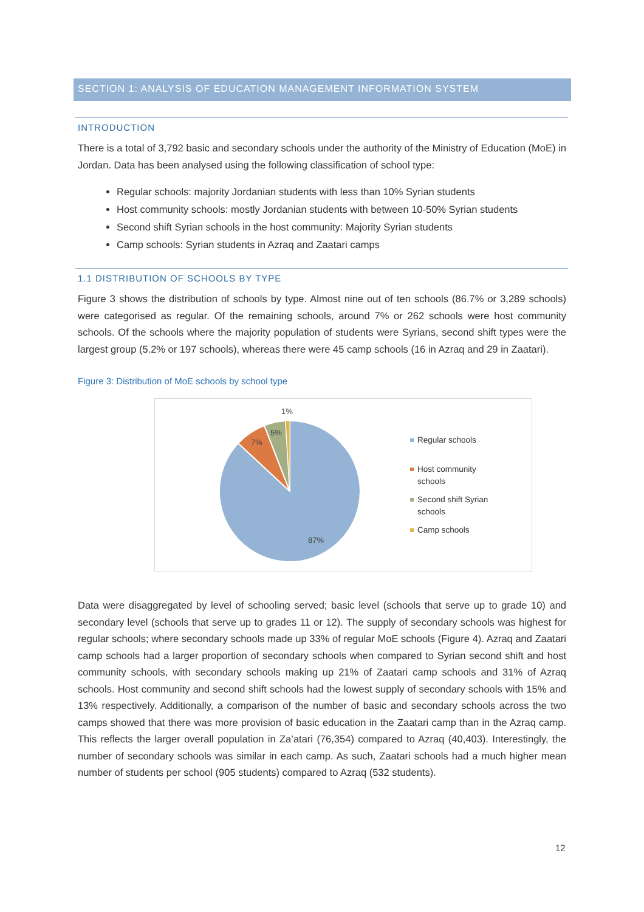SECTION 1: ANALYSIS OF EDUCATION MANAGEMENT INFORMATION SYSTEM
INTRODUCTION
There is a total of 3,792 basic and secondary schools under the authority of the Ministry of Education (MoE) in Jordan. Data has been analysed using the following classification of school type:
Regular schools: majority Jordanian students with less than 10% Syrian students
Host community schools: mostly Jordanian students with between 10-50% Syrian students
Second shift Syrian schools in the host community: Majority Syrian students
Camp schools: Syrian students in Azraq and Zaatari camps
1.1 DISTRIBUTION OF SCHOOLS BY TYPE
Figure 3 shows the distribution of schools by type. Almost nine out of ten schools (86.7% or 3,289 schools) were categorised as regular. Of the remaining schools, around 7% or 262 schools were host community schools. Of the schools where the majority population of students were Syrians, second shift types were the largest group (5.2% or 197 schools), whereas there were 45 camp schools (16 in Azraq and 29 in Zaatari).
Figure 3: Distribution of MoE schools by school type
1%
5%
7%
87%
Regular schools
Host community schools
Second shift Syrian schools
Camp schools
Data were disaggregated by level of schooling served; basic level (schools that serve up to grade 10) and secondary level (schools that serve up to grades 11 or 12). The supply of secondary schools was highest for regular schools; where secondary schools made up 33% of regular MoE schools (Figure 4). Azraq and Zaatari camp schools had a larger proportion of secondary schools when compared to Syrian second shift and host community schools, with secondary schools making up 21% of Zaatari camp schools and 31% of Azraq schools. Host community and second shift schools had the lowest supply of secondary schools with 15% and 13% respectively. Additionally, a comparison of the number of basic and secondary schools across the two camps showed that there was more provision of basic education in the Zaatari camp than in the Azraq camp. This reflects the larger overall population in Za’atari (76,354) compared to Azraq (40,403). Interestingly, the number of secondary schools was similar in each camp. As such, Zaatari schools had a much higher mean number of students per school (905 students) compared to Azraq (532 students).
12